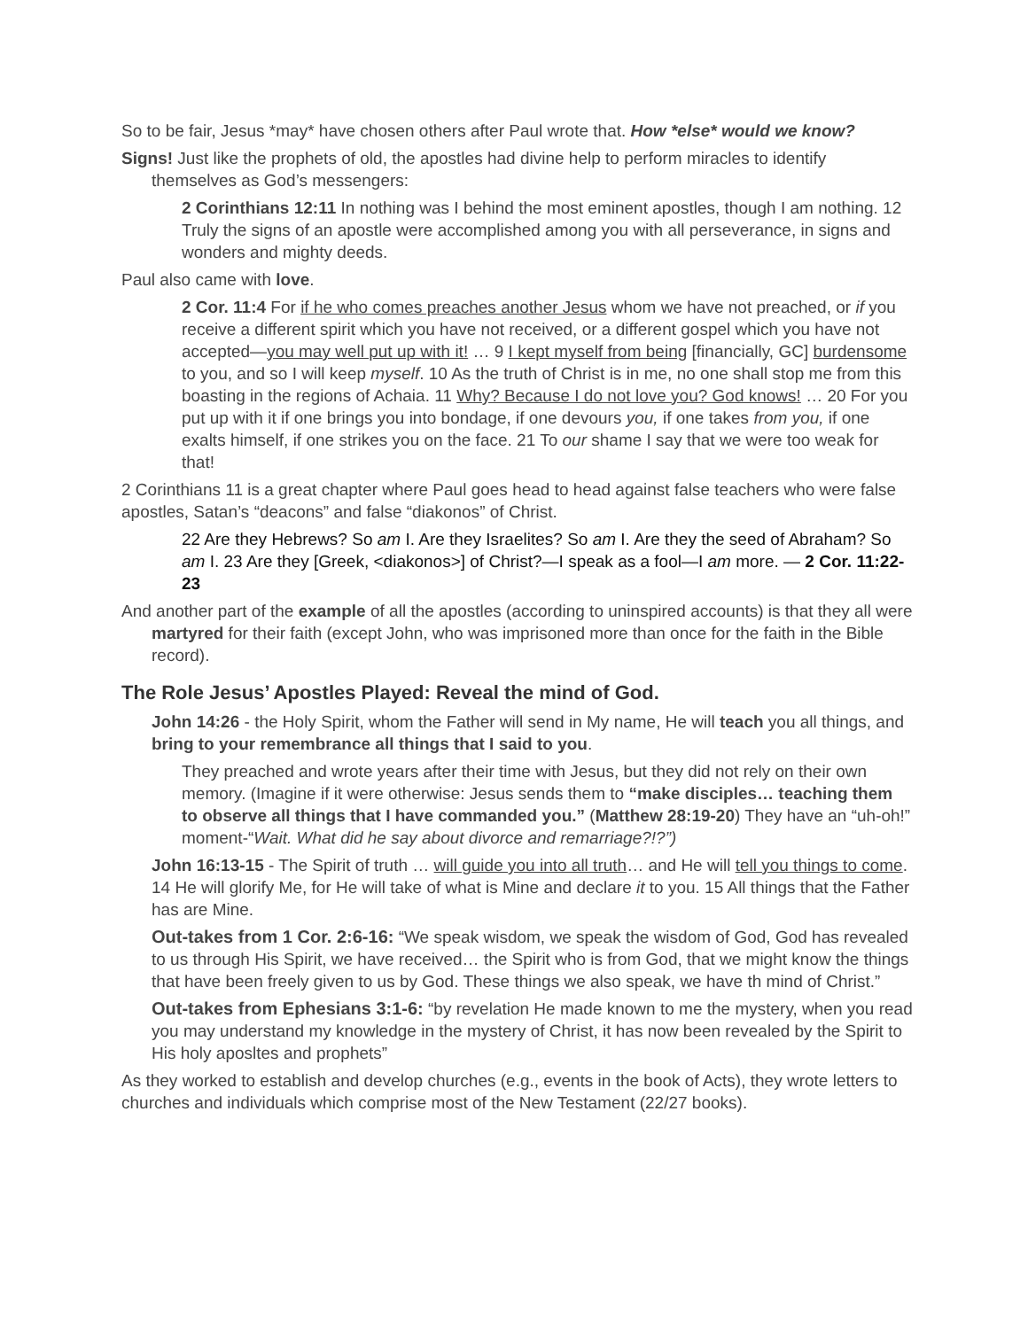So to be fair, Jesus *may* have chosen others after Paul wrote that. How *else* would we know?
Signs! Just like the prophets of old, the apostles had divine help to perform miracles to identify themselves as God’s messengers:
2 Corinthians 12:11 In nothing was I behind the most eminent apostles, though I am nothing. 12 Truly the signs of an apostle were accomplished among you with all perseverance, in signs and wonders and mighty deeds.
Paul also came with love.
2 Cor. 11:4 For if he who comes preaches another Jesus whom we have not preached, or if you receive a different spirit which you have not received, or a different gospel which you have not accepted—you may well put up with it! … 9 I kept myself from being [financially, GC] burdensome to you, and so I will keep myself. 10 As the truth of Christ is in me, no one shall stop me from this boasting in the regions of Achaia. 11 Why? Because I do not love you? God knows! … 20 For you put up with it if one brings you into bondage, if one devours you, if one takes from you, if one exalts himself, if one strikes you on the face. 21 To our shame I say that we were too weak for that!
2 Corinthians 11 is a great chapter where Paul goes head to head against false teachers who were false apostles, Satan’s “deacons” and false “diakonos” of Christ.
22 Are they Hebrews? So am I. Are they Israelites? So am I. Are they the seed of Abraham? So am I. 23 Are they [Greek, <diakonos>] of Christ?—I speak as a fool—I am more. — 2 Cor. 11:22-23
And another part of the example of all the apostles (according to uninspired accounts) is that they all were martyred for their faith (except John, who was imprisoned more than once for the faith in the Bible record).
The Role Jesus’ Apostles Played: Reveal the mind of God.
John 14:26 - the Holy Spirit, whom the Father will send in My name, He will teach you all things, and bring to your remembrance all things that I said to you.
They preached and wrote years after their time with Jesus, but they did not rely on their own memory. (Imagine if it were otherwise: Jesus sends them to “make disciples… teaching them to observe all things that I have commanded you.” (Matthew 28:19-20) They have an “uh-oh!” moment-“Wait. What did he say about divorce and remarriage?!?”)
John 16:13-15 - The Spirit of truth … will guide you into all truth… and He will tell you things to come. 14 He will glorify Me, for He will take of what is Mine and declare it to you. 15 All things that the Father has are Mine.
Out-takes from 1 Cor. 2:6-16: “We speak wisdom, we speak the wisdom of God, God has revealed to us through His Spirit, we have received… the Spirit who is from God, that we might know the things that have been freely given to us by God. These things we also speak, we have th mind of Christ.”
Out-takes from Ephesians 3:1-6: “by revelation He made known to me the mystery, when you read you may understand my knowledge in the mystery of Christ, it has now been revealed by the Spirit to His holy aposltes and prophets”
As they worked to establish and develop churches (e.g., events in the book of Acts), they wrote letters to churches and individuals which comprise most of the New Testament (22/27 books).